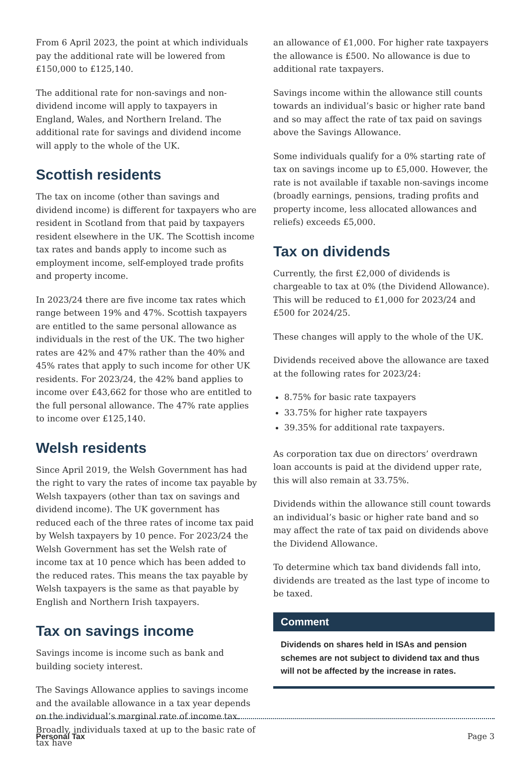From 6 April 2023, the point at which individuals pay the additional rate will be lowered from £150,000 to £125,140.
The additional rate for non-savings and non-dividend income will apply to taxpayers in England, Wales, and Northern Ireland. The additional rate for savings and dividend income will apply to the whole of the UK.
Scottish residents
The tax on income (other than savings and dividend income) is different for taxpayers who are resident in Scotland from that paid by taxpayers resident elsewhere in the UK. The Scottish income tax rates and bands apply to income such as employment income, self-employed trade profits and property income.
In 2023/24 there are five income tax rates which range between 19% and 47%. Scottish taxpayers are entitled to the same personal allowance as individuals in the rest of the UK. The two higher rates are 42% and 47% rather than the 40% and 45% rates that apply to such income for other UK residents. For 2023/24, the 42% band applies to income over £43,662 for those who are entitled to the full personal allowance. The 47% rate applies to income over £125,140.
Welsh residents
Since April 2019, the Welsh Government has had the right to vary the rates of income tax payable by Welsh taxpayers (other than tax on savings and dividend income). The UK government has reduced each of the three rates of income tax paid by Welsh taxpayers by 10 pence. For 2023/24 the Welsh Government has set the Welsh rate of income tax at 10 pence which has been added to the reduced rates. This means the tax payable by Welsh taxpayers is the same as that payable by English and Northern Irish taxpayers.
Tax on savings income
Savings income is income such as bank and building society interest.
The Savings Allowance applies to savings income and the available allowance in a tax year depends on the individual’s marginal rate of income tax. Broadly, individuals taxed at up to the basic rate of tax have
an allowance of £1,000. For higher rate taxpayers the allowance is £500. No allowance is due to additional rate taxpayers.
Savings income within the allowance still counts towards an individual’s basic or higher rate band and so may affect the rate of tax paid on savings above the Savings Allowance.
Some individuals qualify for a 0% starting rate of tax on savings income up to £5,000. However, the rate is not available if taxable non-savings income (broadly earnings, pensions, trading profits and property income, less allocated allowances and reliefs) exceeds £5,000.
Tax on dividends
Currently, the first £2,000 of dividends is chargeable to tax at 0% (the Dividend Allowance). This will be reduced to £1,000 for 2023/24 and £500 for 2024/25.
These changes will apply to the whole of the UK.
Dividends received above the allowance are taxed at the following rates for 2023/24:
8.75% for basic rate taxpayers
33.75% for higher rate taxpayers
39.35% for additional rate taxpayers.
As corporation tax due on directors’ overdrawn loan accounts is paid at the dividend upper rate, this will also remain at 33.75%.
Dividends within the allowance still count towards an individual’s basic or higher rate band and so may affect the rate of tax paid on dividends above the Dividend Allowance.
To determine which tax band dividends fall into, dividends are treated as the last type of income to be taxed.
Comment
Dividends on shares held in ISAs and pension schemes are not subject to dividend tax and thus will not be affected by the increase in rates.
Personal Tax Page 3